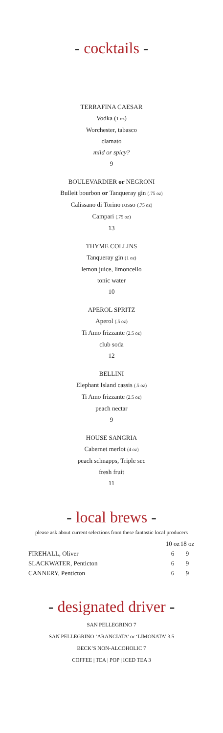- cocktails -
TERRAFINA CAESAR
Vodka (1 oz)
Worchester, tabasco
clamato
mild or spicy?
9
BOULEVARDIER or NEGRONI
Bulleit bourbon or Tanqueray gin (.75 oz)
Calissano di Torino rosso (.75 oz)
Campari (.75 oz)
13
THYME COLLINS
Tanqueray gin (1 oz)
lemon juice, limoncello
tonic water
10
APEROL SPRITZ
Aperol (.5 oz)
Ti Amo frizzante (2.5 oz)
club soda
12
BELLINI
Elephant Island cassis (.5 oz)
Ti Amo frizzante (2.5 oz)
peach nectar
9
HOUSE SANGRIA
Cabernet merlot (4 oz)
peach schnapps, Triple sec
fresh fruit
11
- local brews -
please ask about current selections from these fantastic local producers
| | 10 oz | 18 oz |
| --- | --- | --- |
| FIREHALL, Oliver | 6 | 9 |
| SLACKWATER, Penticton | 6 | 9 |
| CANNERY, Penticton | 6 | 9 |
- designated driver -
SAN PELLEGRINO 7
SAN PELLEGRINO ‘ARANCIATA’ or ‘LIMONATA’ 3.5
BECK’S NON-ALCOHOLIC 7
COFFEE | TEA | POP | ICED TEA 3